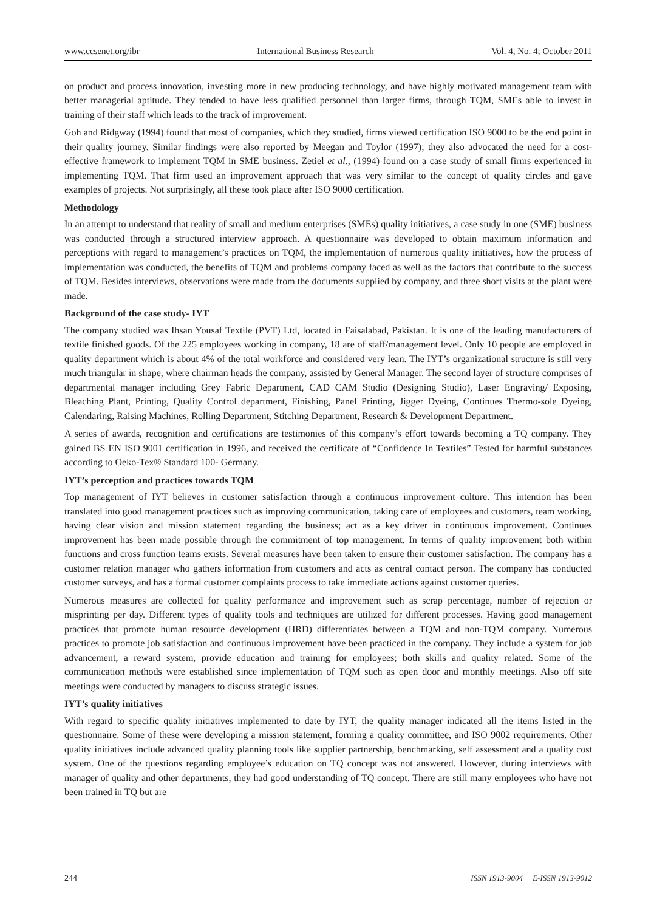www.ccsenet.org/ibr International Business Research Vol. 4, No. 4; October 2011
on product and process innovation, investing more in new producing technology, and have highly motivated management team with better managerial aptitude. They tended to have less qualified personnel than larger firms, through TQM, SMEs able to invest in training of their staff which leads to the track of improvement.
Goh and Ridgway (1994) found that most of companies, which they studied, firms viewed certification ISO 9000 to be the end point in their quality journey. Similar findings were also reported by Meegan and Toylor (1997); they also advocated the need for a cost-effective framework to implement TQM in SME business. Zetiel et al., (1994) found on a case study of small firms experienced in implementing TQM. That firm used an improvement approach that was very similar to the concept of quality circles and gave examples of projects. Not surprisingly, all these took place after ISO 9000 certification.
Methodology
In an attempt to understand that reality of small and medium enterprises (SMEs) quality initiatives, a case study in one (SME) business was conducted through a structured interview approach. A questionnaire was developed to obtain maximum information and perceptions with regard to management’s practices on TQM, the implementation of numerous quality initiatives, how the process of implementation was conducted, the benefits of TQM and problems company faced as well as the factors that contribute to the success of TQM. Besides interviews, observations were made from the documents supplied by company, and three short visits at the plant were made.
Background of the case study- IYT
The company studied was Ihsan Yousaf Textile (PVT) Ltd, located in Faisalabad, Pakistan. It is one of the leading manufacturers of textile finished goods. Of the 225 employees working in company, 18 are of staff/management level. Only 10 people are employed in quality department which is about 4% of the total workforce and considered very lean. The IYT’s organizational structure is still very much triangular in shape, where chairman heads the company, assisted by General Manager. The second layer of structure comprises of departmental manager including Grey Fabric Department, CAD CAM Studio (Designing Studio), Laser Engraving/ Exposing, Bleaching Plant, Printing, Quality Control department, Finishing, Panel Printing, Jigger Dyeing, Continues Thermo-sole Dyeing, Calendaring, Raising Machines, Rolling Department, Stitching Department, Research & Development Department.
A series of awards, recognition and certifications are testimonies of this company’s effort towards becoming a TQ company. They gained BS EN ISO 9001 certification in 1996, and received the certificate of “Confidence In Textiles” Tested for harmful substances according to Oeko-Tex® Standard 100- Germany.
IYT’s perception and practices towards TQM
Top management of IYT believes in customer satisfaction through a continuous improvement culture. This intention has been translated into good management practices such as improving communication, taking care of employees and customers, team working, having clear vision and mission statement regarding the business; act as a key driver in continuous improvement. Continues improvement has been made possible through the commitment of top management. In terms of quality improvement both within functions and cross function teams exists. Several measures have been taken to ensure their customer satisfaction. The company has a customer relation manager who gathers information from customers and acts as central contact person. The company has conducted customer surveys, and has a formal customer complaints process to take immediate actions against customer queries.
Numerous measures are collected for quality performance and improvement such as scrap percentage, number of rejection or misprinting per day. Different types of quality tools and techniques are utilized for different processes. Having good management practices that promote human resource development (HRD) differentiates between a TQM and non-TQM company. Numerous practices to promote job satisfaction and continuous improvement have been practiced in the company. They include a system for job advancement, a reward system, provide education and training for employees; both skills and quality related. Some of the communication methods were established since implementation of TQM such as open door and monthly meetings. Also off site meetings were conducted by managers to discuss strategic issues.
IYT’s quality initiatives
With regard to specific quality initiatives implemented to date by IYT, the quality manager indicated all the items listed in the questionnaire. Some of these were developing a mission statement, forming a quality committee, and ISO 9002 requirements. Other quality initiatives include advanced quality planning tools like supplier partnership, benchmarking, self assessment and a quality cost system. One of the questions regarding employee’s education on TQ concept was not answered. However, during interviews with manager of quality and other departments, they had good understanding of TQ concept. There are still many employees who have not been trained in TQ but are
244 ISSN 1913-9004 E-ISSN 1913-9012